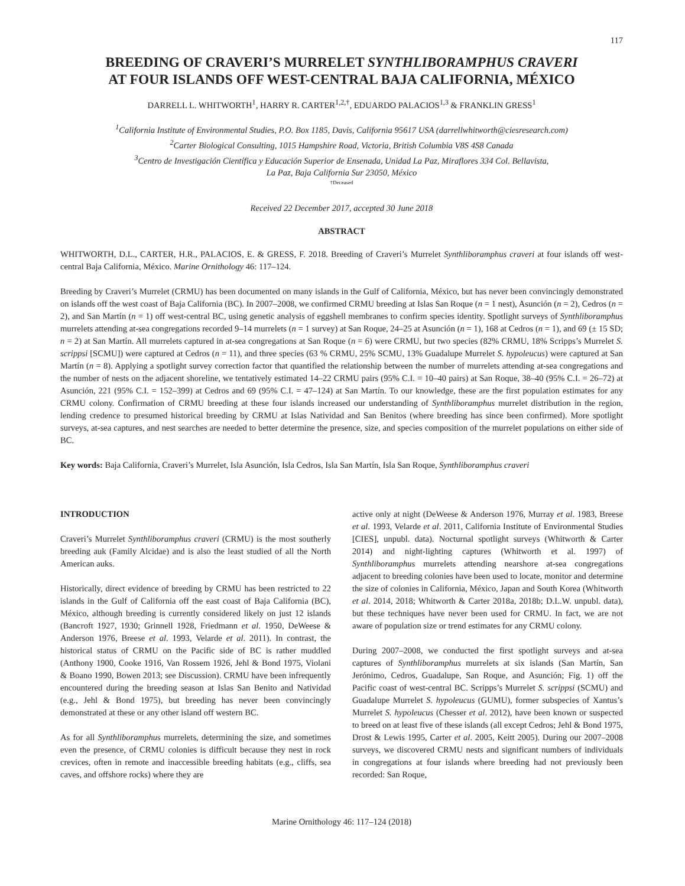117
BREEDING OF CRAVERI’S MURRELET SYNTHLIBORAMPHUS CRAVERI
AT FOUR ISLANDS OFF WEST-CENTRAL BAJA CALIFORNIA, MÉXICO
DARRELL L. WHITWORTH<sup>1</sup>, HARRY R. CARTER<sup>1,2,†</sup>, EDUARDO PALACIOS<sup>1,3</sup> & FRANKLIN GRESS<sup>1</sup>
<sup>1</sup> California Institute of Environmental Studies, P.O. Box 1185, Davis, California 95617 USA (darrellwhitworth@ciesresearch.com)
<sup>2</sup> Carter Biological Consulting, 1015 Hampshire Road, Victoria, British Columbia V8S 4S8 Canada
<sup>3</sup> Centro de Investigación Científica y Educación Superior de Ensenada, Unidad La Paz, Miraflores 334 Col. Bellavista,
La Paz, Baja California Sur 23050, México
†Deceased
Received 22 December 2017, accepted 30 June 2018
ABSTRACT
WHITWORTH, D.L., CARTER, H.R., PALACIOS, E. & GRESS, F. 2018. Breeding of Craveri’s Murrelet Synthliboramphus craveri at four islands off west-central Baja California, México. Marine Ornithology 46: 117–124.
Breeding by Craveri’s Murrelet (CRMU) has been documented on many islands in the Gulf of California, México, but has never been convincingly demonstrated on islands off the west coast of Baja California (BC). In 2007–2008, we confirmed CRMU breeding at Islas San Roque (n = 1 nest), Asunción (n = 2), Cedros (n = 2), and San Martín (n = 1) off west-central BC, using genetic analysis of eggshell membranes to confirm species identity. Spotlight surveys of Synthliboramphus murrelets attending at-sea congregations recorded 9–14 murrelets (n = 1 survey) at San Roque, 24–25 at Asunción (n = 1), 168 at Cedros (n = 1), and 69 (± 15 SD; n = 2) at San Martín. All murrelets captured in at-sea congregations at San Roque (n = 6) were CRMU, but two species (82% CRMU, 18% Scripps’s Murrelet S. scrippsi [SCMU]) were captured at Cedros (n = 11), and three species (63 % CRMU, 25% SCMU, 13% Guadalupe Murrelet S. hypoleucus) were captured at San Martín (n = 8). Applying a spotlight survey correction factor that quantified the relationship between the number of murrelets attending at-sea congregations and the number of nests on the adjacent shoreline, we tentatively estimated 14–22 CRMU pairs (95% C.I. = 10–40 pairs) at San Roque, 38–40 (95% C.I. = 26–72) at Asunción, 221 (95% C.I. = 152–399) at Cedros and 69 (95% C.I. = 47–124) at San Martín. To our knowledge, these are the first population estimates for any CRMU colony. Confirmation of CRMU breeding at these four islands increased our understanding of Synthliboramphus murrelet distribution in the region, lending credence to presumed historical breeding by CRMU at Islas Natividad and San Benitos (where breeding has since been confirmed). More spotlight surveys, at-sea captures, and nest searches are needed to better determine the presence, size, and species composition of the murrelet populations on either side of BC.
Key words: Baja California, Craveri’s Murrelet, Isla Asunción, Isla Cedros, Isla San Martín, Isla San Roque, Synthliboramphus craveri
INTRODUCTION
Craveri’s Murrelet Synthliboramphus craveri (CRMU) is the most southerly breeding auk (Family Alcidae) and is also the least studied of all the North American auks.
Historically, direct evidence of breeding by CRMU has been restricted to 22 islands in the Gulf of California off the east coast of Baja California (BC), México, although breeding is currently considered likely on just 12 islands (Bancroft 1927, 1930; Grinnell 1928, Friedmann et al. 1950, DeWeese & Anderson 1976, Breese et al. 1993, Velarde et al. 2011). In contrast, the historical status of CRMU on the Pacific side of BC is rather muddled (Anthony 1900, Cooke 1916, Van Rossem 1926, Jehl & Bond 1975, Violani & Boano 1990, Bowen 2013; see Discussion). CRMU have been infrequently encountered during the breeding season at Islas San Benito and Natividad (e.g., Jehl & Bond 1975), but breeding has never been convincingly demonstrated at these or any other island off western BC.
As for all Synthliboramphus murrelets, determining the size, and sometimes even the presence, of CRMU colonies is difficult because they nest in rock crevices, often in remote and inaccessible breeding habitats (e.g., cliffs, sea caves, and offshore rocks) where they are
active only at night (DeWeese & Anderson 1976, Murray et al. 1983, Breese et al. 1993, Velarde et al. 2011, California Institute of Environmental Studies [CIES], unpubl. data). Nocturnal spotlight surveys (Whitworth & Carter 2014) and night-lighting captures (Whitworth et al. 1997) of Synthliboramphus murrelets attending nearshore at-sea congregations adjacent to breeding colonies have been used to locate, monitor and determine the size of colonies in California, México, Japan and South Korea (Whitworth et al. 2014, 2018; Whitworth & Carter 2018a, 2018b; D.L.W. unpubl. data), but these techniques have never been used for CRMU. In fact, we are not aware of population size or trend estimates for any CRMU colony.
During 2007–2008, we conducted the first spotlight surveys and at-sea captures of Synthliboramphus murrelets at six islands (San Martín, San Jerónimo, Cedros, Guadalupe, San Roque, and Asunción; Fig. 1) off the Pacific coast of west-central BC. Scripps’s Murrelet S. scrippsi (SCMU) and Guadalupe Murrelet S. hypoleucus (GUMU), former subspecies of Xantus’s Murrelet S. hypoleucus (Chesser et al. 2012), have been known or suspected to breed on at least five of these islands (all except Cedros; Jehl & Bond 1975, Drost & Lewis 1995, Carter et al. 2005, Keitt 2005). During our 2007–2008 surveys, we discovered CRMU nests and significant numbers of individuals in congregations at four islands where breeding had not previously been recorded: San Roque,
Marine Ornithology 46: 117–124 (2018)